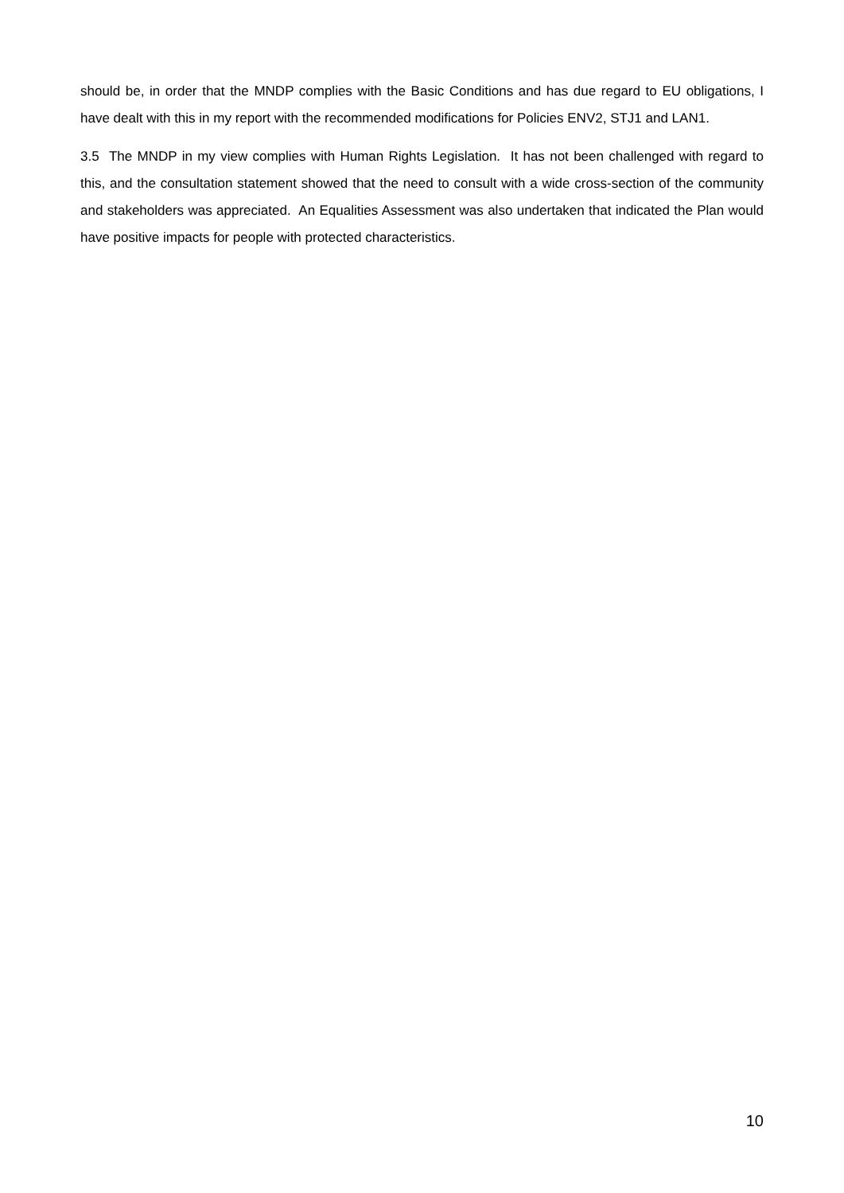should be, in order that the MNDP complies with the Basic Conditions and has due regard to EU obligations, I have dealt with this in my report with the recommended modifications for Policies ENV2, STJ1 and LAN1.
3.5 The MNDP in my view complies with Human Rights Legislation. It has not been challenged with regard to this, and the consultation statement showed that the need to consult with a wide cross-section of the community and stakeholders was appreciated. An Equalities Assessment was also undertaken that indicated the Plan would have positive impacts for people with protected characteristics.
10